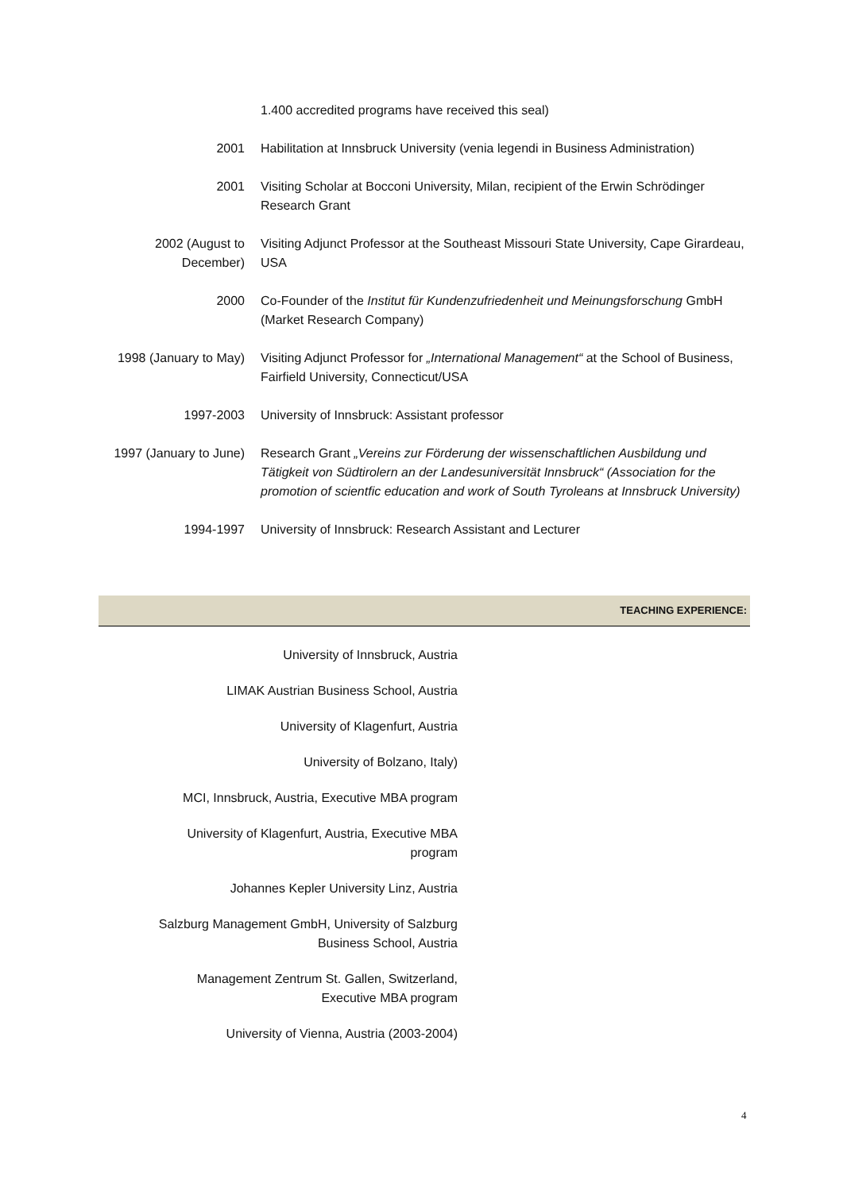1.400 accredited programs have received this seal)
2001 Habilitation at Innsbruck University (venia legendi in Business Administration)
2001 Visiting Scholar at Bocconi University, Milan, recipient of the Erwin Schrödinger Research Grant
2002 (August to December)
Visiting Adjunct Professor at the Southeast Missouri State University, Cape Girardeau, USA
2000 Co-Founder of the Institut für Kundenzufriedenheit und Meinungsforschung GmbH (Market Research Company)
1998 (January to May)
Visiting Adjunct Professor for „International Management“ at the School of Business, Fairfield University, Connecticut/USA
1997-2003 University of Innsbruck: Assistant professor
1997 (January to June)
Research Grant „Vereins zur Förderung der wissenschaftlichen Ausbildung und Tätigkeit von Südtirolern an der Landesuniversität Innsbruck“ (Association for the promotion of scientfic education and work of South Tyroleans at Innsbruck University)
1994-1997 University of Innsbruck: Research Assistant and Lecturer
TEACHING EXPERIENCE:
University of Innsbruck, Austria
LIMAK Austrian Business School, Austria
University of Klagenfurt, Austria
University of Bolzano, Italy)
MCI, Innsbruck, Austria, Executive MBA program
University of Klagenfurt, Austria, Executive MBA
program
Johannes Kepler University Linz, Austria
Salzburg Management GmbH, University of Salzburg
Business School, Austria
Management Zentrum St. Gallen, Switzerland,
Executive MBA program
University of Vienna, Austria (2003-2004)
4